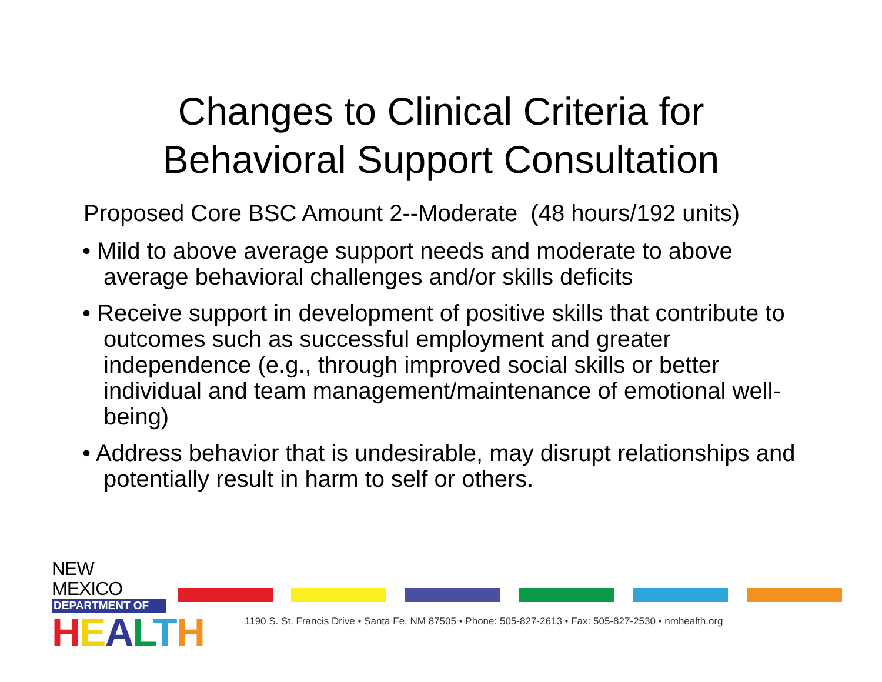Changes to Clinical Criteria for
Behavioral Support Consultation
Proposed Core BSC Amount 2--Moderate (48 hours/192 units)
• Mild to above average support needs and moderate to above average behavioral challenges and/or skills deficits
• Receive support in development of positive skills that contribute to outcomes such as successful employment and greater independence (e.g., through improved social skills or better individual and team management/maintenance of emotional well-being)
• Address behavior that is undesirable, may disrupt relationships and potentially result in harm to self or others.
NEW MEXICO
DEPARTMENT OF
HEALTH
1190 S. St. Francis Drive • Santa Fe, NM 87505 • Phone: 505-827-2613 • Fax: 505-827-2530 • nmhealth.org